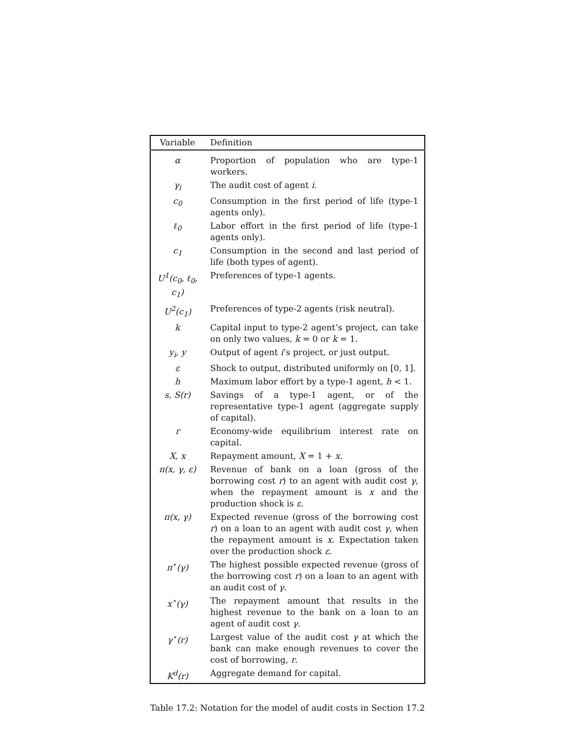| Variable | Definition |
| --- | --- |
| α | Proportion of population who are type-1 workers. |
| γ<sub>i</sub> | The audit cost of agent i . |
| c<sub>0</sub> | Consumption in the first period of life (type-1 agents only). |
| ℓ<sub>0</sub> | Labor effort in the first period of life (type-1 agents only). |
| c<sub>1</sub> | Consumption in the second and last period of life (both types of agent). |
| U<sup>1</sup>(c<sub>0</sub>, ℓ<sub>0</sub>, c<sub>1</sub>) | Preferences of type-1 agents. |
| U<sup>2</sup>(c<sub>1</sub>) | Preferences of type-2 agents (risk neutral). |
| k | Capital input to type-2 agent’s project, can take on only two values, k = 0 or k = 1. |
| y<sub>i</sub>, y | Output of agent i ’s project, or just output. |
| ε | Shock to output, distributed uniformly on [0, 1]. |
| h | Maximum labor effort by a type-1 agent, h < 1. |
| s, S(r) | Savings of a type-1 agent, or of the representative type-1 agent (aggregate supply of capital). |
| r | Economy-wide equilibrium interest rate on capital. |
| X, x | Repayment amount, X = 1 + x . |
| π(x, γ, ε) | Revenue of bank on a loan (gross of the borrowing cost r ) to an agent with audit cost γ , when the repayment amount is x and the production shock is ε . |
| π(x, γ) | Expected revenue (gross of the borrowing cost r ) on a loan to an agent with audit cost γ , when the repayment amount is x . Expectation taken over the production shock ε . |
| π<sup>⋆</sup>(γ) | The highest possible expected revenue (gross of the borrowing cost r ) on a loan to an agent with an audit cost of γ . |
| x<sup>⋆</sup>(γ) | The repayment amount that results in the highest revenue to the bank on a loan to an agent of audit cost γ . |
| γ<sup>⋆</sup>(r) | Largest value of the audit cost γ at which the bank can make enough revenues to cover the cost of borrowing, r . |
| K<sup>d</sup>(r) | Aggregate demand for capital. |
Table 17.2: Notation for the model of audit costs in Section 17.2